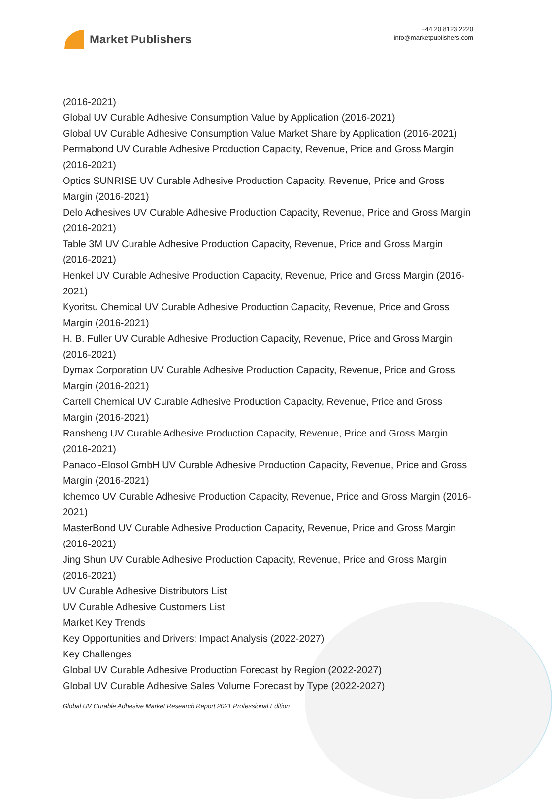Market Publishers
+44 20 8123 2220
info@marketpublishers.com
(2016-2021)
Global UV Curable Adhesive Consumption Value by Application (2016-2021)
Global UV Curable Adhesive Consumption Value Market Share by Application (2016-2021)
Permabond UV Curable Adhesive Production Capacity, Revenue, Price and Gross Margin (2016-2021)
Optics SUNRISE UV Curable Adhesive Production Capacity, Revenue, Price and Gross Margin (2016-2021)
Delo Adhesives UV Curable Adhesive Production Capacity, Revenue, Price and Gross Margin (2016-2021)
Table 3M UV Curable Adhesive Production Capacity, Revenue, Price and Gross Margin (2016-2021)
Henkel UV Curable Adhesive Production Capacity, Revenue, Price and Gross Margin (2016-2021)
Kyoritsu Chemical UV Curable Adhesive Production Capacity, Revenue, Price and Gross Margin (2016-2021)
H. B. Fuller UV Curable Adhesive Production Capacity, Revenue, Price and Gross Margin (2016-2021)
Dymax Corporation UV Curable Adhesive Production Capacity, Revenue, Price and Gross Margin (2016-2021)
Cartell Chemical UV Curable Adhesive Production Capacity, Revenue, Price and Gross Margin (2016-2021)
Ransheng UV Curable Adhesive Production Capacity, Revenue, Price and Gross Margin (2016-2021)
Panacol-Elosol GmbH UV Curable Adhesive Production Capacity, Revenue, Price and Gross Margin (2016-2021)
Ichemco UV Curable Adhesive Production Capacity, Revenue, Price and Gross Margin (2016-2021)
MasterBond UV Curable Adhesive Production Capacity, Revenue, Price and Gross Margin (2016-2021)
Jing Shun UV Curable Adhesive Production Capacity, Revenue, Price and Gross Margin (2016-2021)
UV Curable Adhesive Distributors List
UV Curable Adhesive Customers List
Market Key Trends
Key Opportunities and Drivers: Impact Analysis (2022-2027)
Key Challenges
Global UV Curable Adhesive Production Forecast by Region (2022-2027)
Global UV Curable Adhesive Sales Volume Forecast by Type (2022-2027)
Global UV Curable Adhesive Market Research Report 2021 Professional Edition